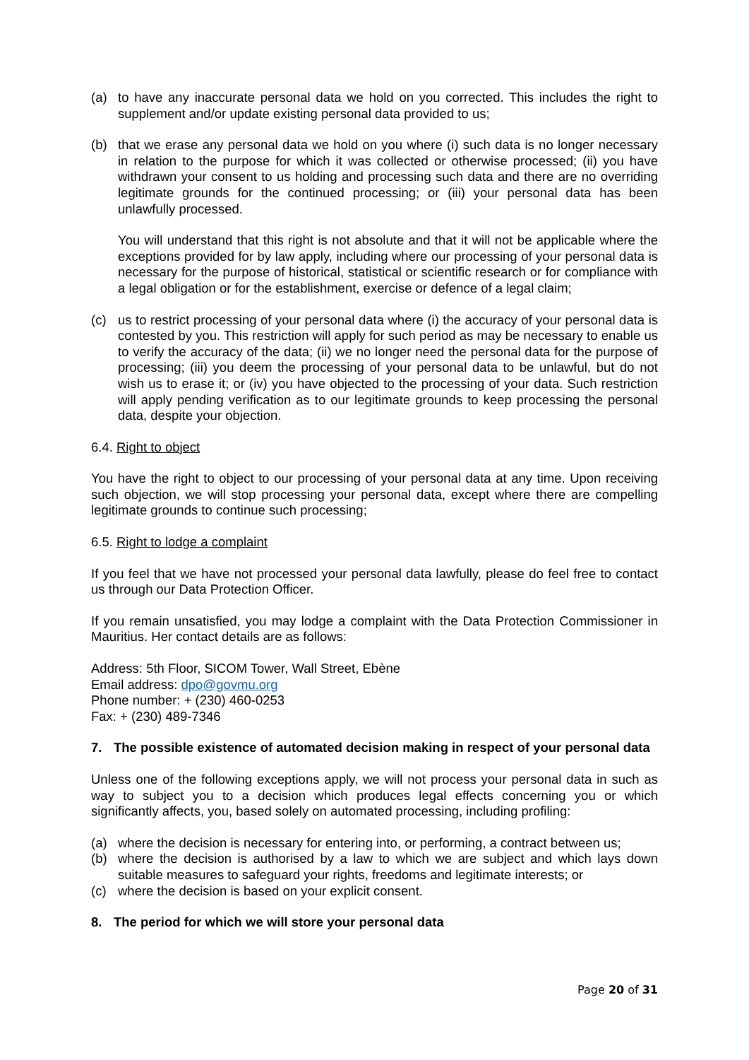(a) to have any inaccurate personal data we hold on you corrected. This includes the right to supplement and/or update existing personal data provided to us;
(b) that we erase any personal data we hold on you where (i) such data is no longer necessary in relation to the purpose for which it was collected or otherwise processed; (ii) you have withdrawn your consent to us holding and processing such data and there are no overriding legitimate grounds for the continued processing; or (iii) your personal data has been unlawfully processed.
You will understand that this right is not absolute and that it will not be applicable where the exceptions provided for by law apply, including where our processing of your personal data is necessary for the purpose of historical, statistical or scientific research or for compliance with a legal obligation or for the establishment, exercise or defence of a legal claim;
(c) us to restrict processing of your personal data where (i) the accuracy of your personal data is contested by you. This restriction will apply for such period as may be necessary to enable us to verify the accuracy of the data; (ii) we no longer need the personal data for the purpose of processing; (iii) you deem the processing of your personal data to be unlawful, but do not wish us to erase it; or (iv) you have objected to the processing of your data. Such restriction will apply pending verification as to our legitimate grounds to keep processing the personal data, despite your objection.
6.4. Right to object
You have the right to object to our processing of your personal data at any time. Upon receiving such objection, we will stop processing your personal data, except where there are compelling legitimate grounds to continue such processing;
6.5. Right to lodge a complaint
If you feel that we have not processed your personal data lawfully, please do feel free to contact us through our Data Protection Officer.
If you remain unsatisfied, you may lodge a complaint with the Data Protection Commissioner in Mauritius. Her contact details are as follows:
Address: 5th Floor, SICOM Tower, Wall Street, Ebène
Email address: dpo@govmu.org
Phone number: + (230) 460-0253
Fax: + (230) 489-7346
7. The possible existence of automated decision making in respect of your personal data
Unless one of the following exceptions apply, we will not process your personal data in such as way to subject you to a decision which produces legal effects concerning you or which significantly affects, you, based solely on automated processing, including profiling:
(a) where the decision is necessary for entering into, or performing, a contract between us;
(b) where the decision is authorised by a law to which we are subject and which lays down suitable measures to safeguard your rights, freedoms and legitimate interests; or
(c) where the decision is based on your explicit consent.
8. The period for which we will store your personal data
Page 20 of 31